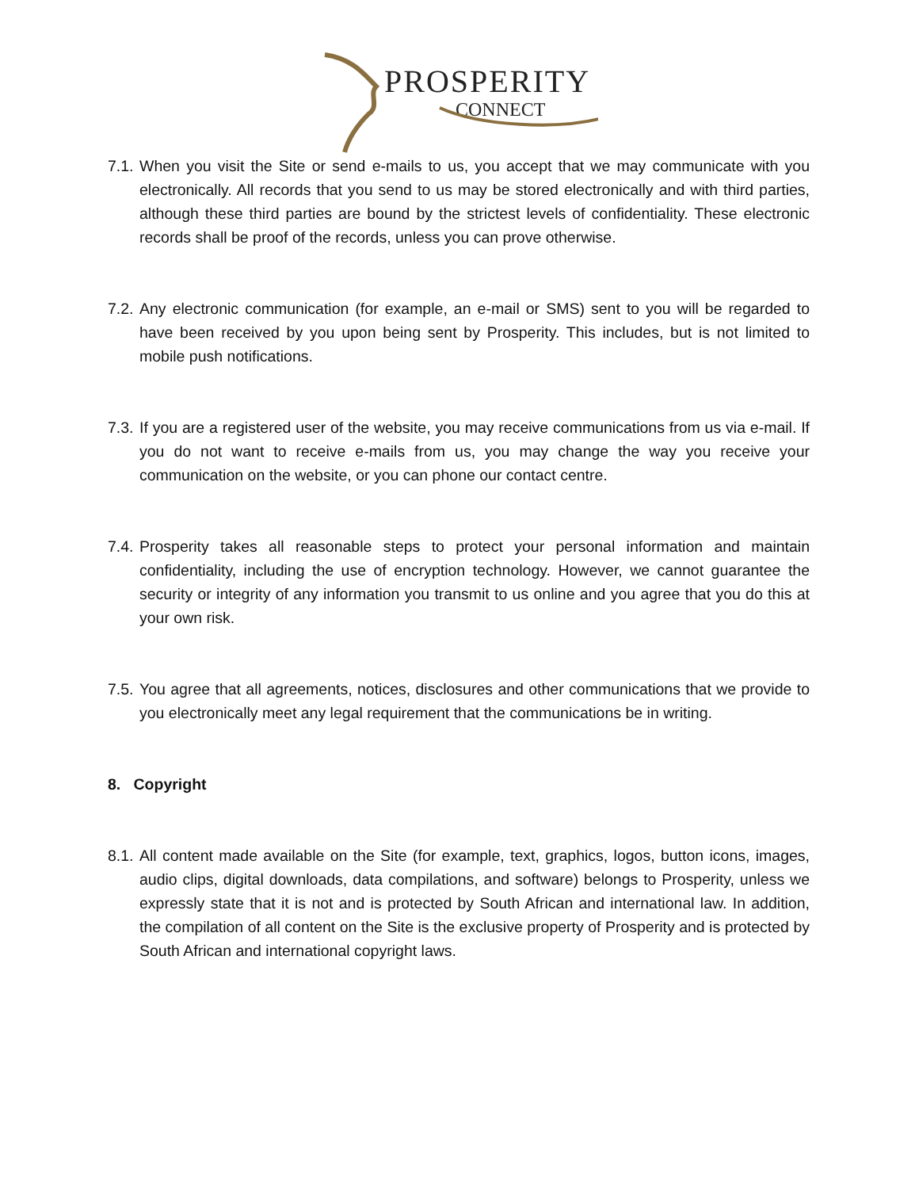PROSPERITY
CONNECT
7.1. When you visit the Site or send e-mails to us, you accept that we may communicate with you electronically. All records that you send to us may be stored electronically and with third parties, although these third parties are bound by the strictest levels of confidentiality. These electronic records shall be proof of the records, unless you can prove otherwise.
7.2. Any electronic communication (for example, an e-mail or SMS) sent to you will be regarded to have been received by you upon being sent by Prosperity. This includes, but is not limited to mobile push notifications.
7.3. If you are a registered user of the website, you may receive communications from us via e-mail. If you do not want to receive e-mails from us, you may change the way you receive your communication on the website, or you can phone our contact centre.
7.4. Prosperity takes all reasonable steps to protect your personal information and maintain confidentiality, including the use of encryption technology. However, we cannot guarantee the security or integrity of any information you transmit to us online and you agree that you do this at your own risk.
7.5. You agree that all agreements, notices, disclosures and other communications that we provide to you electronically meet any legal requirement that the communications be in writing.
8. Copyright
8.1. All content made available on the Site (for example, text, graphics, logos, button icons, images, audio clips, digital downloads, data compilations, and software) belongs to Prosperity, unless we expressly state that it is not and is protected by South African and international law. In addition, the compilation of all content on the Site is the exclusive property of Prosperity and is protected by South African and international copyright laws.